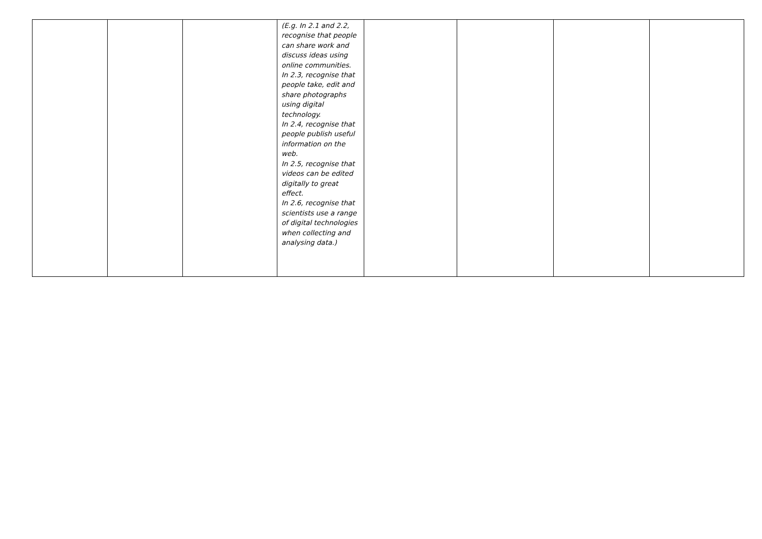| | | | (E.g. In 2.1 and 2.2, recognise that people can share work and discuss ideas using online communities. In 2.3, recognise that people take, edit and share photographs using digital technology. In 2.4, recognise that people publish useful information on the web. In 2.5, recognise that videos can be edited digitally to great effect. In 2.6, recognise that scientists use a range of digital technologies when collecting and analysing data.) | | | | |